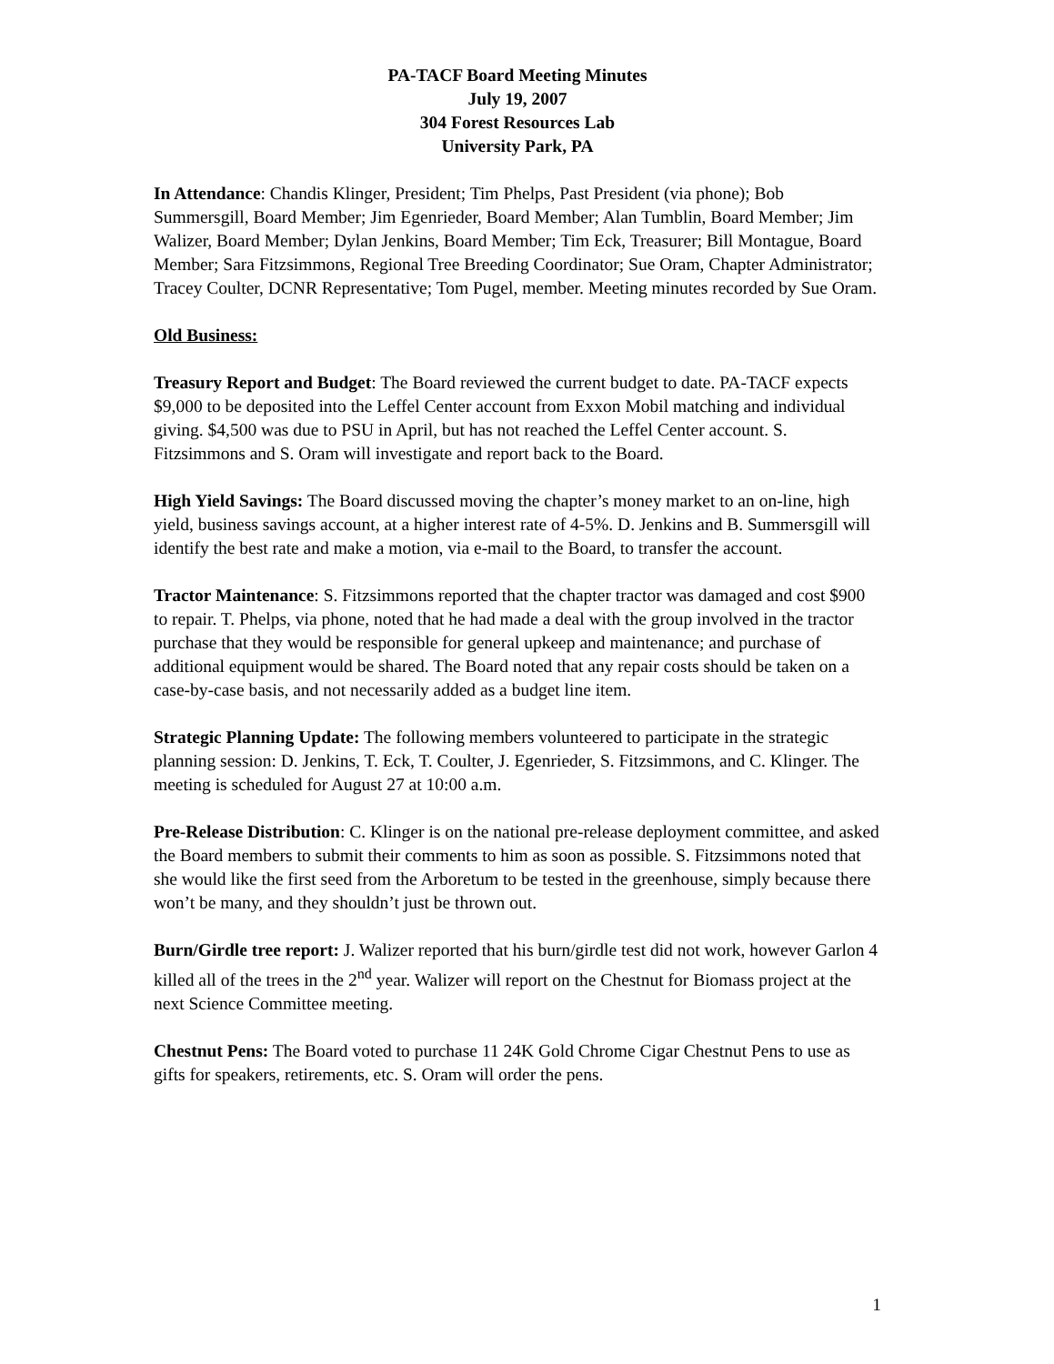PA-TACF Board Meeting Minutes
July 19, 2007
304 Forest Resources Lab
University Park, PA
In Attendance: Chandis Klinger, President; Tim Phelps, Past President (via phone); Bob Summersgill, Board Member; Jim Egenrieder, Board Member; Alan Tumblin, Board Member; Jim Walizer, Board Member; Dylan Jenkins, Board Member; Tim Eck, Treasurer; Bill Montague, Board Member; Sara Fitzsimmons, Regional Tree Breeding Coordinator; Sue Oram, Chapter Administrator; Tracey Coulter, DCNR Representative; Tom Pugel, member. Meeting minutes recorded by Sue Oram.
Old Business:
Treasury Report and Budget: The Board reviewed the current budget to date. PA-TACF expects $9,000 to be deposited into the Leffel Center account from Exxon Mobil matching and individual giving. $4,500 was due to PSU in April, but has not reached the Leffel Center account. S. Fitzsimmons and S. Oram will investigate and report back to the Board.
High Yield Savings: The Board discussed moving the chapter’s money market to an on-line, high yield, business savings account, at a higher interest rate of 4-5%. D. Jenkins and B. Summersgill will identify the best rate and make a motion, via e-mail to the Board, to transfer the account.
Tractor Maintenance: S. Fitzsimmons reported that the chapter tractor was damaged and cost $900 to repair. T. Phelps, via phone, noted that he had made a deal with the group involved in the tractor purchase that they would be responsible for general upkeep and maintenance; and purchase of additional equipment would be shared. The Board noted that any repair costs should be taken on a case-by-case basis, and not necessarily added as a budget line item.
Strategic Planning Update: The following members volunteered to participate in the strategic planning session: D. Jenkins, T. Eck, T. Coulter, J. Egenrieder, S. Fitzsimmons, and C. Klinger. The meeting is scheduled for August 27 at 10:00 a.m.
Pre-Release Distribution: C. Klinger is on the national pre-release deployment committee, and asked the Board members to submit their comments to him as soon as possible. S. Fitzsimmons noted that she would like the first seed from the Arboretum to be tested in the greenhouse, simply because there won’t be many, and they shouldn’t just be thrown out.
Burn/Girdle tree report: J. Walizer reported that his burn/girdle test did not work, however Garlon 4 killed all of the trees in the 2<sup>nd</sup> year. Walizer will report on the Chestnut for Biomass project at the next Science Committee meeting.
Chestnut Pens: The Board voted to purchase 11 24K Gold Chrome Cigar Chestnut Pens to use as gifts for speakers, retirements, etc. S. Oram will order the pens.
1